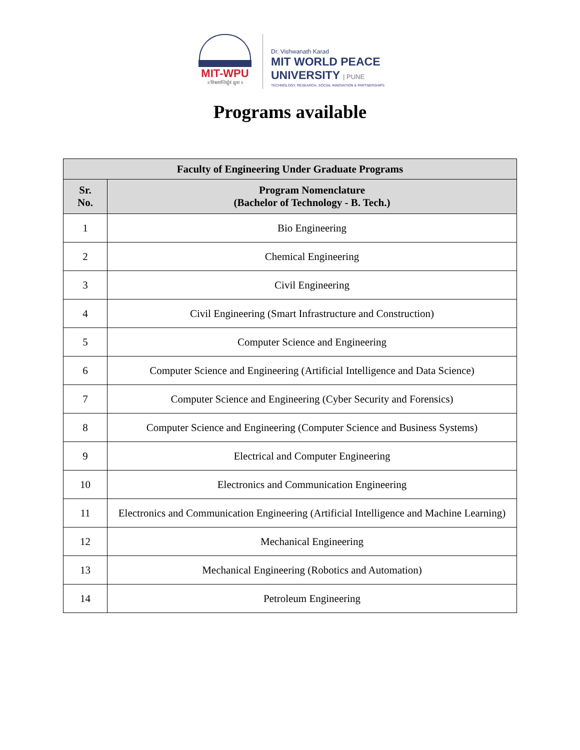MIT-WPU
॥ विश्वशान्तिर्ध्रुवं ध्रुवा ॥
Dr. Vishwanath Karad
MIT WORLD PEACE
UNIVERSITY | PUNE
TECHNOLOGY, RESEARCH, SOCIAL INNOVATION & PARTNERSHIPS
Programs available
| Faculty of Engineering Under Graduate Programs | |
| --- | --- |
| Sr. No. | Program Nomenclature (Bachelor of Technology - B. Tech.) |
| 1 | Bio Engineering |
| 2 | Chemical Engineering |
| 3 | Civil Engineering |
| 4 | Civil Engineering (Smart Infrastructure and Construction) |
| 5 | Computer Science and Engineering |
| 6 | Computer Science and Engineering (Artificial Intelligence and Data Science) |
| 7 | Computer Science and Engineering (Cyber Security and Forensics) |
| 8 | Computer Science and Engineering (Computer Science and Business Systems) |
| 9 | Electrical and Computer Engineering |
| 10 | Electronics and Communication Engineering |
| 11 | Electronics and Communication Engineering (Artificial Intelligence and Machine Learning) |
| 12 | Mechanical Engineering |
| 13 | Mechanical Engineering (Robotics and Automation) |
| 14 | Petroleum Engineering |